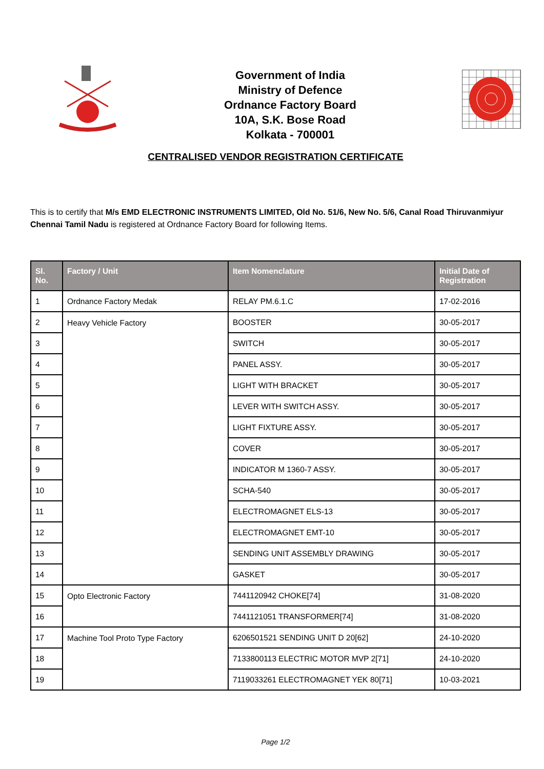Government of India
Ministry of Defence
Ordnance Factory Board
10A, S.K. Bose Road
Kolkata - 700001
CENTRALISED VENDOR REGISTRATION CERTIFICATE
This is to certify that M/s EMD ELECTRONIC INSTRUMENTS LIMITED, Old No. 51/6, New No. 5/6, Canal Road Thiruvanmiyur Chennai Tamil Nadu is registered at Ordnance Factory Board for following Items.
| Sl. No. | Factory / Unit | Item Nomenclature | Initial Date of Registration |
| --- | --- | --- | --- |
| 1 | Ordnance Factory Medak | RELAY PM.6.1.C | 17-02-2016 |
| 2 | Heavy Vehicle Factory | BOOSTER | 30-05-2017 |
| 3 | | SWITCH | 30-05-2017 |
| 4 | | PANEL ASSY. | 30-05-2017 |
| 5 | | LIGHT WITH BRACKET | 30-05-2017 |
| 6 | | LEVER WITH SWITCH ASSY. | 30-05-2017 |
| 7 | | LIGHT FIXTURE ASSY. | 30-05-2017 |
| 8 | | COVER | 30-05-2017 |
| 9 | | INDICATOR M 1360-7 ASSY. | 30-05-2017 |
| 10 | | SCHA-540 | 30-05-2017 |
| 11 | | ELECTROMAGNET ELS-13 | 30-05-2017 |
| 12 | | ELECTROMAGNET EMT-10 | 30-05-2017 |
| 13 | | SENDING UNIT ASSEMBLY DRAWING | 30-05-2017 |
| 14 | | GASKET | 30-05-2017 |
| 15 | Opto Electronic Factory | 7441120942 CHOKE[74] | 31-08-2020 |
| 16 | | 7441121051 TRANSFORMER[74] | 31-08-2020 |
| 17 | Machine Tool Proto Type Factory | 6206501521 SENDING UNIT D 20[62] | 24-10-2020 |
| 18 | | 7133800113 ELECTRIC MOTOR MVP 2[71] | 24-10-2020 |
| 19 | | 7119033261 ELECTROMAGNET YEK 80[71] | 10-03-2021 |
Page 1/2